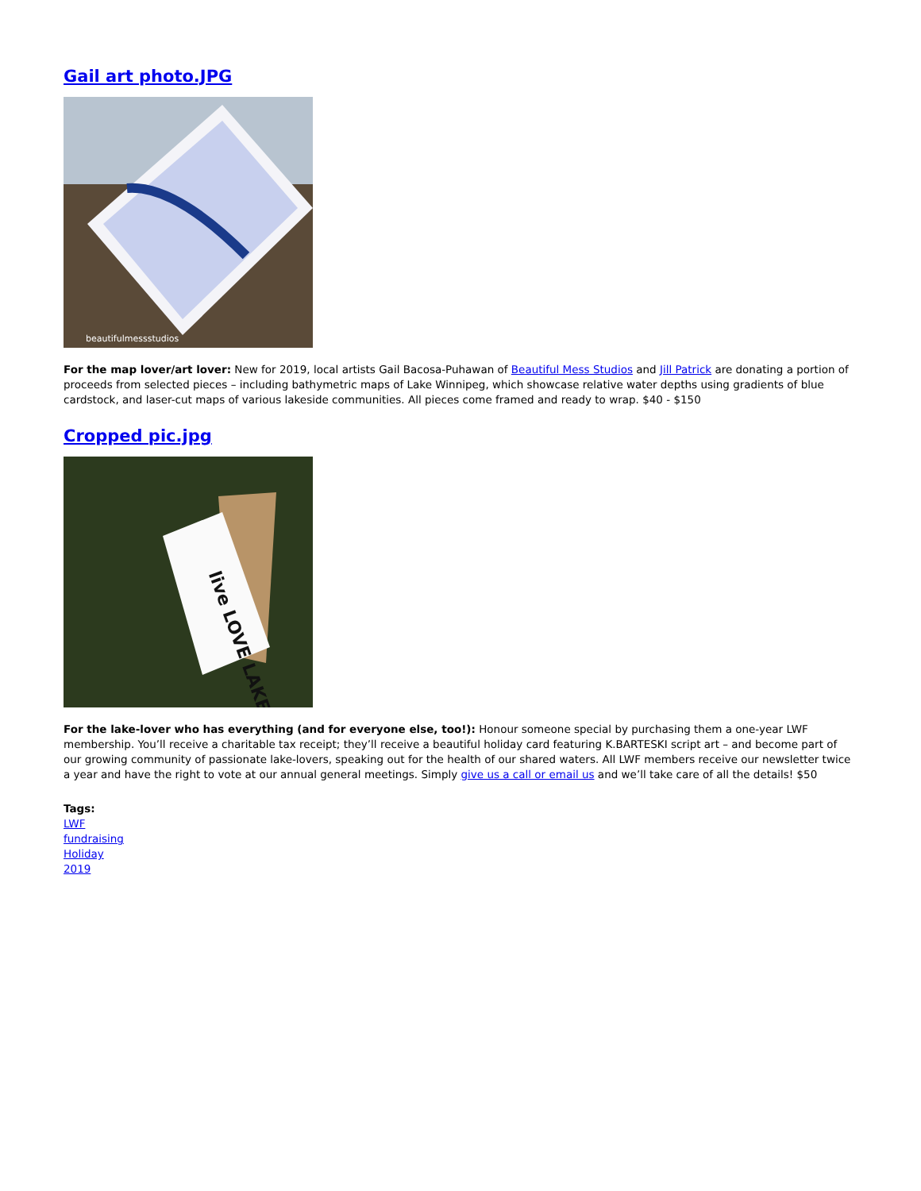Gail art photo.JPG
beautifulmessstudios
For the map lover/art lover: New for 2019, local artists Gail Bacosa-Puhawan of Beautiful Mess Studios and Jill Patrick are donating a portion of proceeds from selected pieces – including bathymetric maps of Lake Winnipeg, which showcase relative water depths using gradients of blue cardstock, and laser-cut maps of various lakeside communities. All pieces come framed and ready to wrap. $40 - $150
Cropped pic.jpg
live LOVE LAKE
For the lake-lover who has everything (and for everyone else, too!): Honour someone special by purchasing them a one-year LWF membership. You’ll receive a charitable tax receipt; they’ll receive a beautiful holiday card featuring K.BARTESKI script art – and become part of our growing community of passionate lake-lovers, speaking out for the health of our shared waters. All LWF members receive our newsletter twice a year and have the right to vote at our annual general meetings. Simply give us a call or email us and we’ll take care of all the details! $50
Tags:
LWF
fundraising
Holiday
2019